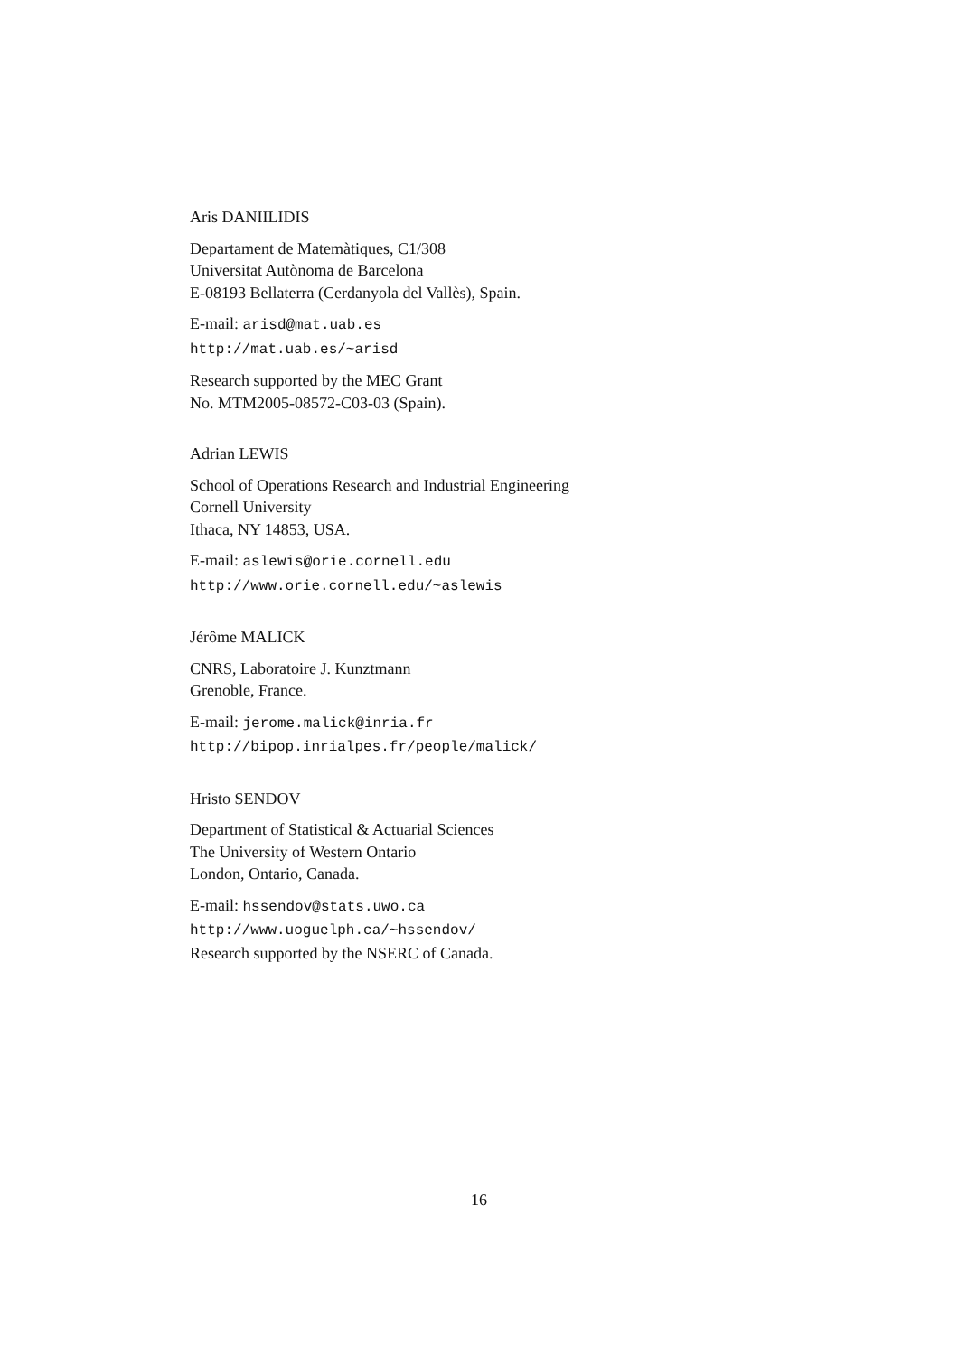Aris DANIILIDIS
Departament de Matemàtiques, C1/308
Universitat Autònoma de Barcelona
E-08193 Bellaterra (Cerdanyola del Vallès), Spain.
E-mail: arisd@mat.uab.es
http://mat.uab.es/~arisd
Research supported by the MEC Grant
No. MTM2005-08572-C03-03 (Spain).
Adrian LEWIS
School of Operations Research and Industrial Engineering
Cornell University
Ithaca, NY 14853, USA.
E-mail: aslewis@orie.cornell.edu
http://www.orie.cornell.edu/~aslewis
Jérôme MALICK
CNRS, Laboratoire J. Kunztmann
Grenoble, France.
E-mail: jerome.malick@inria.fr
http://bipop.inrialpes.fr/people/malick/
Hristo SENDOV
Department of Statistical & Actuarial Sciences
The University of Western Ontario
London, Ontario, Canada.
E-mail: hssendov@stats.uwo.ca
http://www.uoguelph.ca/~hssendov/
Research supported by the NSERC of Canada.
16